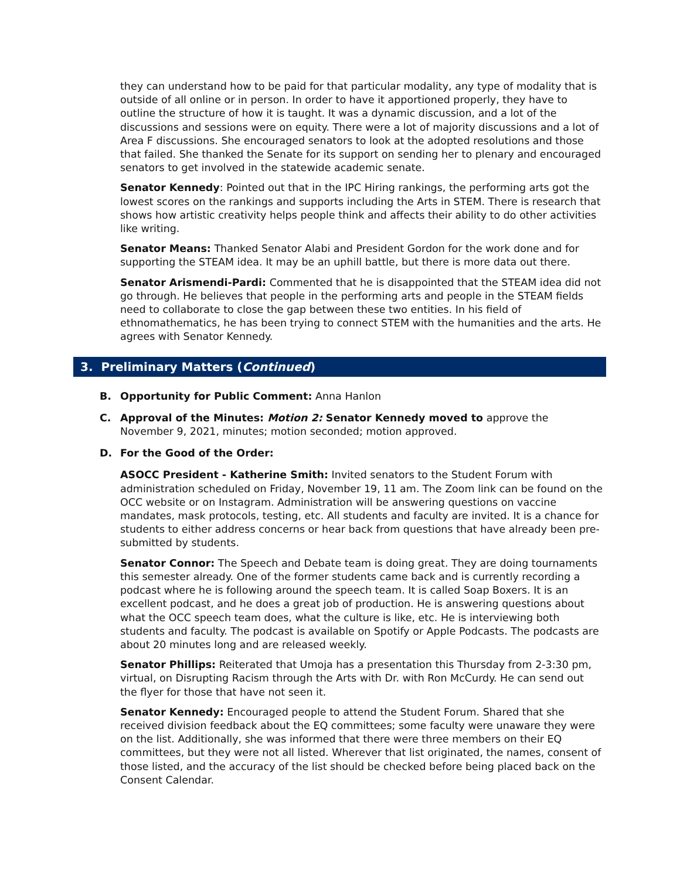they can understand how to be paid for that particular modality, any type of modality that is outside of all online or in person. In order to have it apportioned properly, they have to outline the structure of how it is taught. It was a dynamic discussion, and a lot of the discussions and sessions were on equity. There were a lot of majority discussions and a lot of Area F discussions. She encouraged senators to look at the adopted resolutions and those that failed. She thanked the Senate for its support on sending her to plenary and encouraged senators to get involved in the statewide academic senate.
Senator Kennedy: Pointed out that in the IPC Hiring rankings, the performing arts got the lowest scores on the rankings and supports including the Arts in STEM. There is research that shows how artistic creativity helps people think and affects their ability to do other activities like writing.
Senator Means: Thanked Senator Alabi and President Gordon for the work done and for supporting the STEAM idea. It may be an uphill battle, but there is more data out there.
Senator Arismendi-Pardi: Commented that he is disappointed that the STEAM idea did not go through. He believes that people in the performing arts and people in the STEAM fields need to collaborate to close the gap between these two entities. In his field of ethnomathematics, he has been trying to connect STEM with the humanities and the arts. He agrees with Senator Kennedy.
3. Preliminary Matters (Continued)
B. Opportunity for Public Comment: Anna Hanlon
C. Approval of the Minutes: Motion 2: Senator Kennedy moved to approve the November 9, 2021, minutes; motion seconded; motion approved.
D. For the Good of the Order:
ASOCC President - Katherine Smith: Invited senators to the Student Forum with administration scheduled on Friday, November 19, 11 am. The Zoom link can be found on the OCC website or on Instagram. Administration will be answering questions on vaccine mandates, mask protocols, testing, etc. All students and faculty are invited. It is a chance for students to either address concerns or hear back from questions that have already been pre-submitted by students.
Senator Connor: The Speech and Debate team is doing great. They are doing tournaments this semester already. One of the former students came back and is currently recording a podcast where he is following around the speech team. It is called Soap Boxers. It is an excellent podcast, and he does a great job of production. He is answering questions about what the OCC speech team does, what the culture is like, etc. He is interviewing both students and faculty. The podcast is available on Spotify or Apple Podcasts. The podcasts are about 20 minutes long and are released weekly.
Senator Phillips: Reiterated that Umoja has a presentation this Thursday from 2-3:30 pm, virtual, on Disrupting Racism through the Arts with Dr. with Ron McCurdy. He can send out the flyer for those that have not seen it.
Senator Kennedy: Encouraged people to attend the Student Forum. Shared that she received division feedback about the EQ committees; some faculty were unaware they were on the list. Additionally, she was informed that there were three members on their EQ committees, but they were not all listed. Wherever that list originated, the names, consent of those listed, and the accuracy of the list should be checked before being placed back on the Consent Calendar.